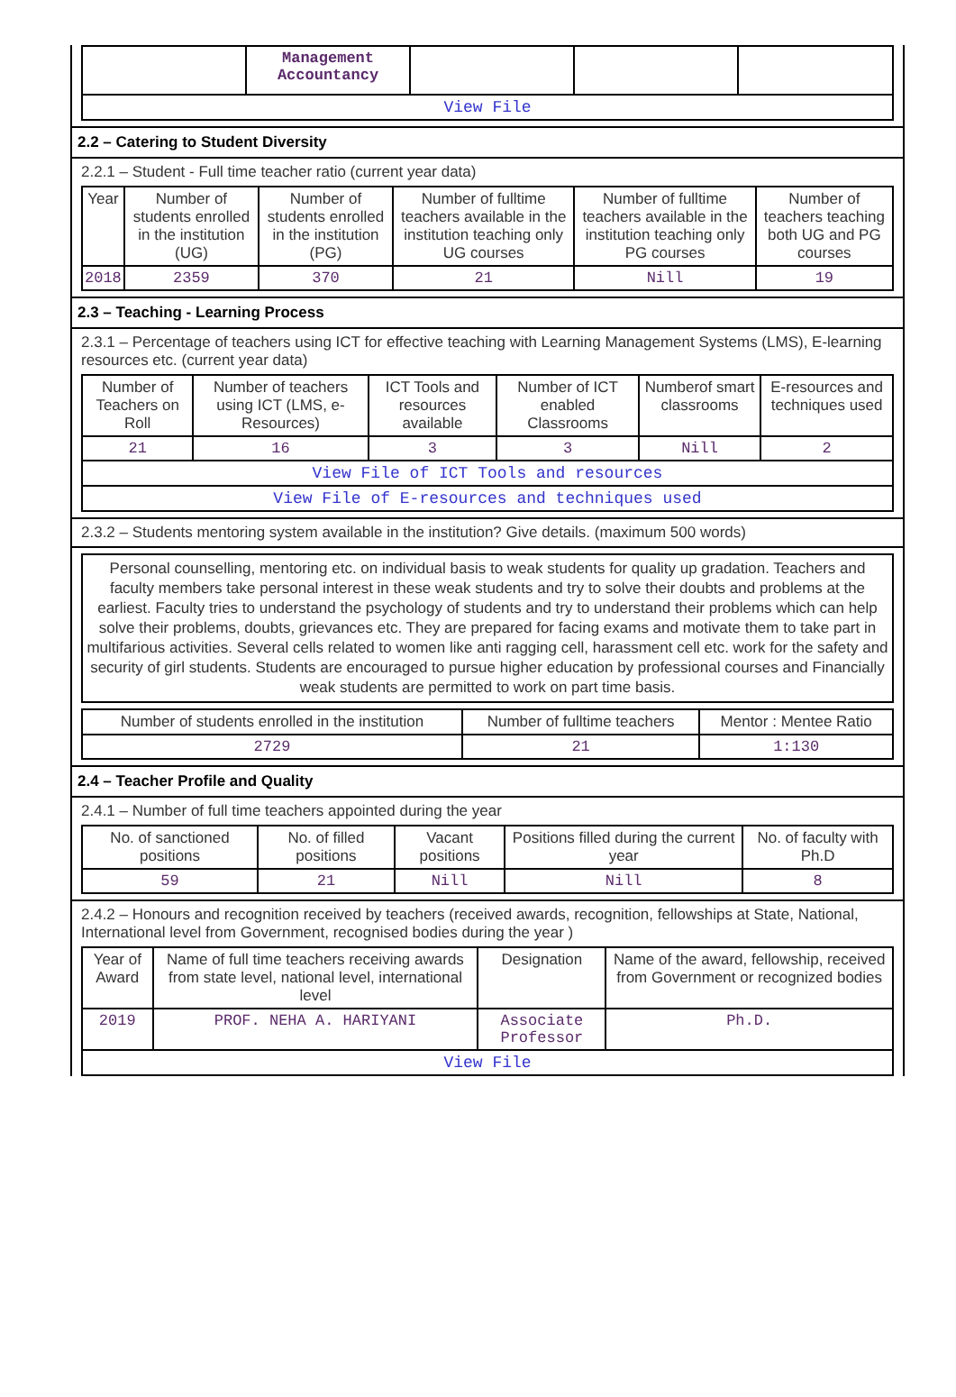| | Management Accountancy | | | |
| View File | | | | |
2.2 – Catering to Student Diversity
2.2.1 – Student - Full time teacher ratio (current year data)
| Year | Number of students enrolled in the institution (UG) | Number of students enrolled in the institution (PG) | Number of fulltime teachers available in the institution teaching only UG courses | Number of fulltime teachers available in the institution teaching only PG courses | Number of teachers teaching both UG and PG courses |
| --- | --- | --- | --- | --- | --- |
| 2018 | 2359 | 370 | 21 | Nill | 19 |
2.3 – Teaching - Learning Process
2.3.1 – Percentage of teachers using ICT for effective teaching with Learning Management Systems (LMS), E-learning resources etc. (current year data)
| Number of Teachers on Roll | Number of teachers using ICT (LMS, e-Resources) | ICT Tools and resources available | Number of ICT enabled Classrooms | Numberof smart classrooms | E-resources and techniques used |
| --- | --- | --- | --- | --- | --- |
| 21 | 16 | 3 | 3 | Nill | 2 |
| View File of ICT Tools and resources | | | | | |
| View File of E-resources and techniques used | | | | | |
2.3.2 – Students mentoring system available in the institution? Give details. (maximum 500 words)
Personal counselling, mentoring etc. on individual basis to weak students for quality up gradation. Teachers and faculty members take personal interest in these weak students and try to solve their doubts and problems at the earliest. Faculty tries to understand the psychology of students and try to understand their problems which can help solve their problems, doubts, grievances etc. They are prepared for facing exams and motivate them to take part in multifarious activities. Several cells related to women like anti ragging cell, harassment cell etc. work for the safety and security of girl students. Students are encouraged to pursue higher education by professional courses and Financially weak students are permitted to work on part time basis.
| Number of students enrolled in the institution | Number of fulltime teachers | Mentor : Mentee Ratio |
| --- | --- | --- |
| 2729 | 21 | 1:130 |
2.4 – Teacher Profile and Quality
2.4.1 – Number of full time teachers appointed during the year
| No. of sanctioned positions | No. of filled positions | Vacant positions | Positions filled during the current year | No. of faculty with Ph.D |
| --- | --- | --- | --- | --- |
| 59 | 21 | Nill | Nill | 8 |
2.4.2 – Honours and recognition received by teachers (received awards, recognition, fellowships at State, National, International level from Government, recognised bodies during the year )
| Year of Award | Name of full time teachers receiving awards from state level, national level, international level | Designation | Name of the award, fellowship, received from Government or recognized bodies |
| --- | --- | --- | --- |
| 2019 | PROF. NEHA A. HARIYANI | Associate Professor | Ph.D. |
| View File | | | |